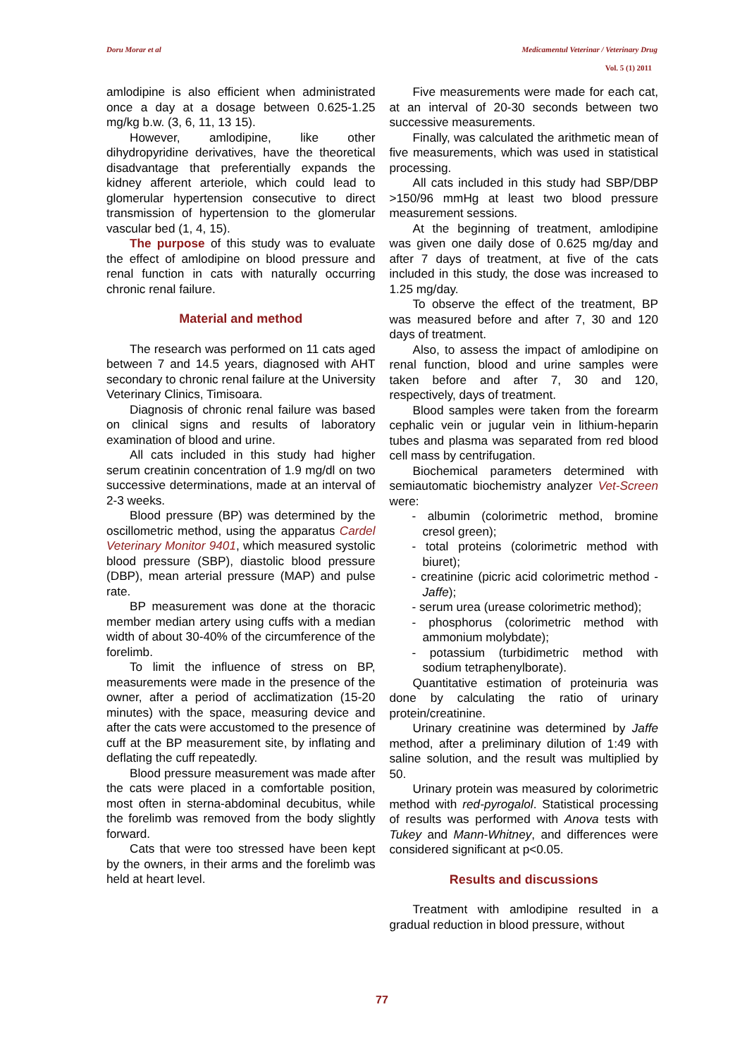Doru Morar et al Medicamentul Veterinar / Veterinary Drug
Vol. 5 (1) 2011
amlodipine is also efficient when administrated once a day at a dosage between 0.625-1.25 mg/kg b.w. (3, 6, 11, 13 15).
However, amlodipine, like other dihydropyridine derivatives, have the theoretical disadvantage that preferentially expands the kidney afferent arteriole, which could lead to glomerular hypertension consecutive to direct transmission of hypertension to the glomerular vascular bed (1, 4, 15).
The purpose of this study was to evaluate the effect of amlodipine on blood pressure and renal function in cats with naturally occurring chronic renal failure.
Material and method
The research was performed on 11 cats aged between 7 and 14.5 years, diagnosed with AHT secondary to chronic renal failure at the University Veterinary Clinics, Timisoara.
Diagnosis of chronic renal failure was based on clinical signs and results of laboratory examination of blood and urine.
All cats included in this study had higher serum creatinin concentration of 1.9 mg/dl on two successive determinations, made at an interval of 2-3 weeks.
Blood pressure (BP) was determined by the oscillometric method, using the apparatus Cardel Veterinary Monitor 9401, which measured systolic blood pressure (SBP), diastolic blood pressure (DBP), mean arterial pressure (MAP) and pulse rate.
BP measurement was done at the thoracic member median artery using cuffs with a median width of about 30-40% of the circumference of the forelimb.
To limit the influence of stress on BP, measurements were made in the presence of the owner, after a period of acclimatization (15-20 minutes) with the space, measuring device and after the cats were accustomed to the presence of cuff at the BP measurement site, by inflating and deflating the cuff repeatedly.
Blood pressure measurement was made after the cats were placed in a comfortable position, most often in sterna-abdominal decubitus, while the forelimb was removed from the body slightly forward.
Cats that were too stressed have been kept by the owners, in their arms and the forelimb was held at heart level.
Five measurements were made for each cat, at an interval of 20-30 seconds between two successive measurements.
Finally, was calculated the arithmetic mean of five measurements, which was used in statistical processing.
All cats included in this study had SBP/DBP >150/96 mmHg at least two blood pressure measurement sessions.
At the beginning of treatment, amlodipine was given one daily dose of 0.625 mg/day and after 7 days of treatment, at five of the cats included in this study, the dose was increased to 1.25 mg/day.
To observe the effect of the treatment, BP was measured before and after 7, 30 and 120 days of treatment.
Also, to assess the impact of amlodipine on renal function, blood and urine samples were taken before and after 7, 30 and 120, respectively, days of treatment.
Blood samples were taken from the forearm cephalic vein or jugular vein in lithium-heparin tubes and plasma was separated from red blood cell mass by centrifugation.
Biochemical parameters determined with semiautomatic biochemistry analyzer Vet-Screen were:
- albumin (colorimetric method, bromine cresol green);
- total proteins (colorimetric method with biuret);
- creatinine (picric acid colorimetric method - Jaffe);
- serum urea (urease colorimetric method);
- phosphorus (colorimetric method with ammonium molybdate);
- potassium (turbidimetric method with sodium tetraphenylborate).
Quantitative estimation of proteinuria was done by calculating the ratio of urinary protein/creatinine.
Urinary creatinine was determined by Jaffe method, after a preliminary dilution of 1:49 with saline solution, and the result was multiplied by 50.
Urinary protein was measured by colorimetric method with red-pyrogalol. Statistical processing of results was performed with Anova tests with Tukey and Mann-Whitney, and differences were considered significant at p<0.05.
Results and discussions
Treatment with amlodipine resulted in a gradual reduction in blood pressure, without
77